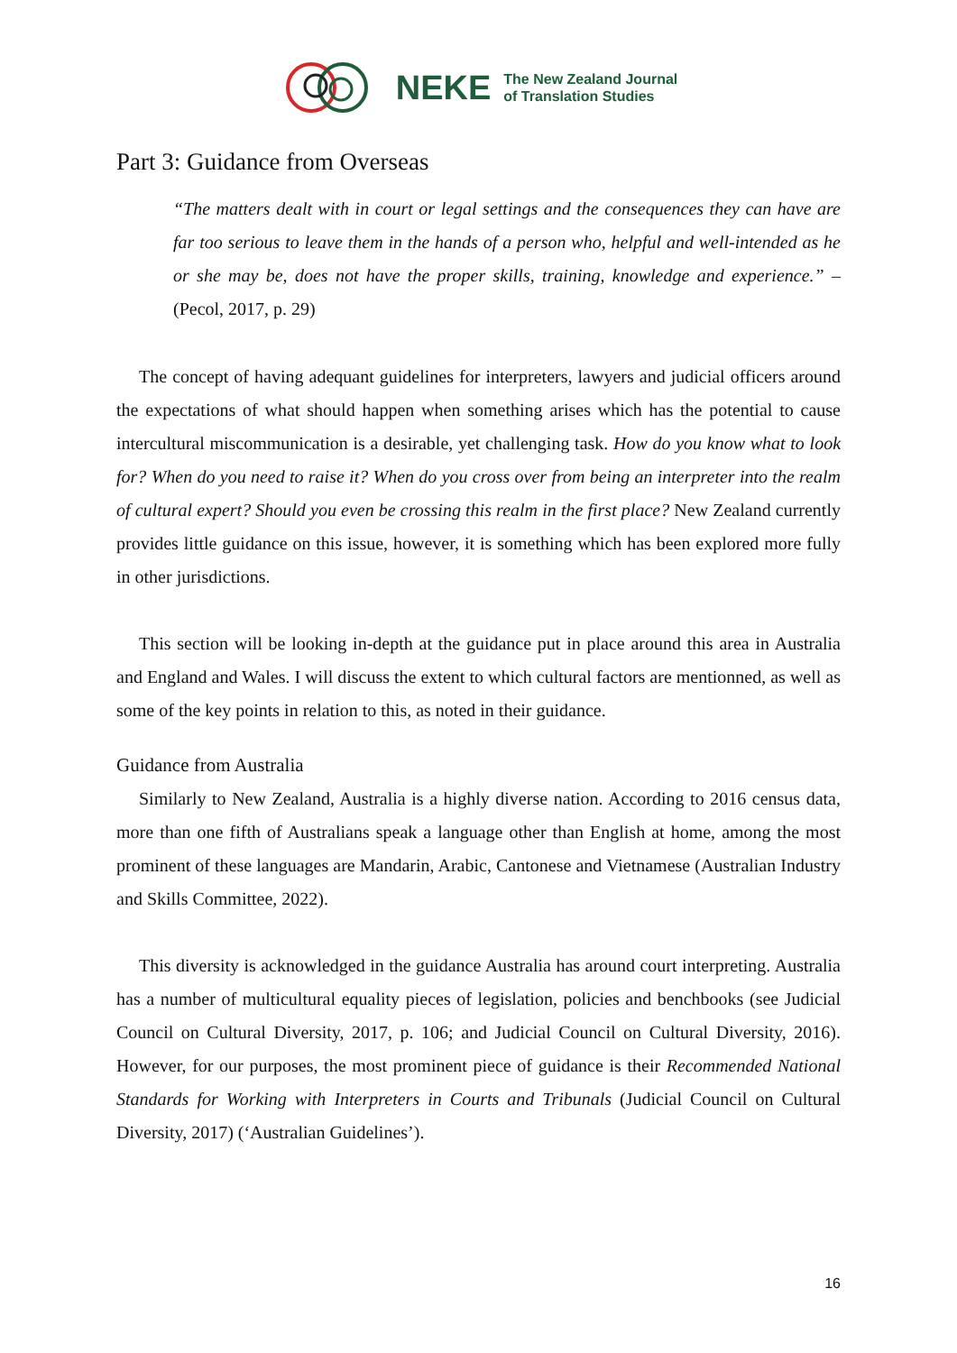NEKE
The New Zealand Journal
of Translation Studies
Part 3: Guidance from Overseas
“The matters dealt with in court or legal settings and the consequences they can have are far too serious to leave them in the hands of a person who, helpful and well-intended as he or she may be, does not have the proper skills, training, knowledge and experience.” – (Pecol, 2017, p. 29)
The concept of having adequant guidelines for interpreters, lawyers and judicial officers around the expectations of what should happen when something arises which has the potential to cause intercultural miscommunication is a desirable, yet challenging task. How do you know what to look for? When do you need to raise it? When do you cross over from being an interpreter into the realm of cultural expert? Should you even be crossing this realm in the first place? New Zealand currently provides little guidance on this issue, however, it is something which has been explored more fully in other jurisdictions.
This section will be looking in-depth at the guidance put in place around this area in Australia and England and Wales. I will discuss the extent to which cultural factors are mentionned, as well as some of the key points in relation to this, as noted in their guidance.
Guidance from Australia
Similarly to New Zealand, Australia is a highly diverse nation. According to 2016 census data, more than one fifth of Australians speak a language other than English at home, among the most prominent of these languages are Mandarin, Arabic, Cantonese and Vietnamese (Australian Industry and Skills Committee, 2022).
This diversity is acknowledged in the guidance Australia has around court interpreting. Australia has a number of multicultural equality pieces of legislation, policies and benchbooks (see Judicial Council on Cultural Diversity, 2017, p. 106; and Judicial Council on Cultural Diversity, 2016). However, for our purposes, the most prominent piece of guidance is their Recommended National Standards for Working with Interpreters in Courts and Tribunals (Judicial Council on Cultural Diversity, 2017) (‘Australian Guidelines’).
16